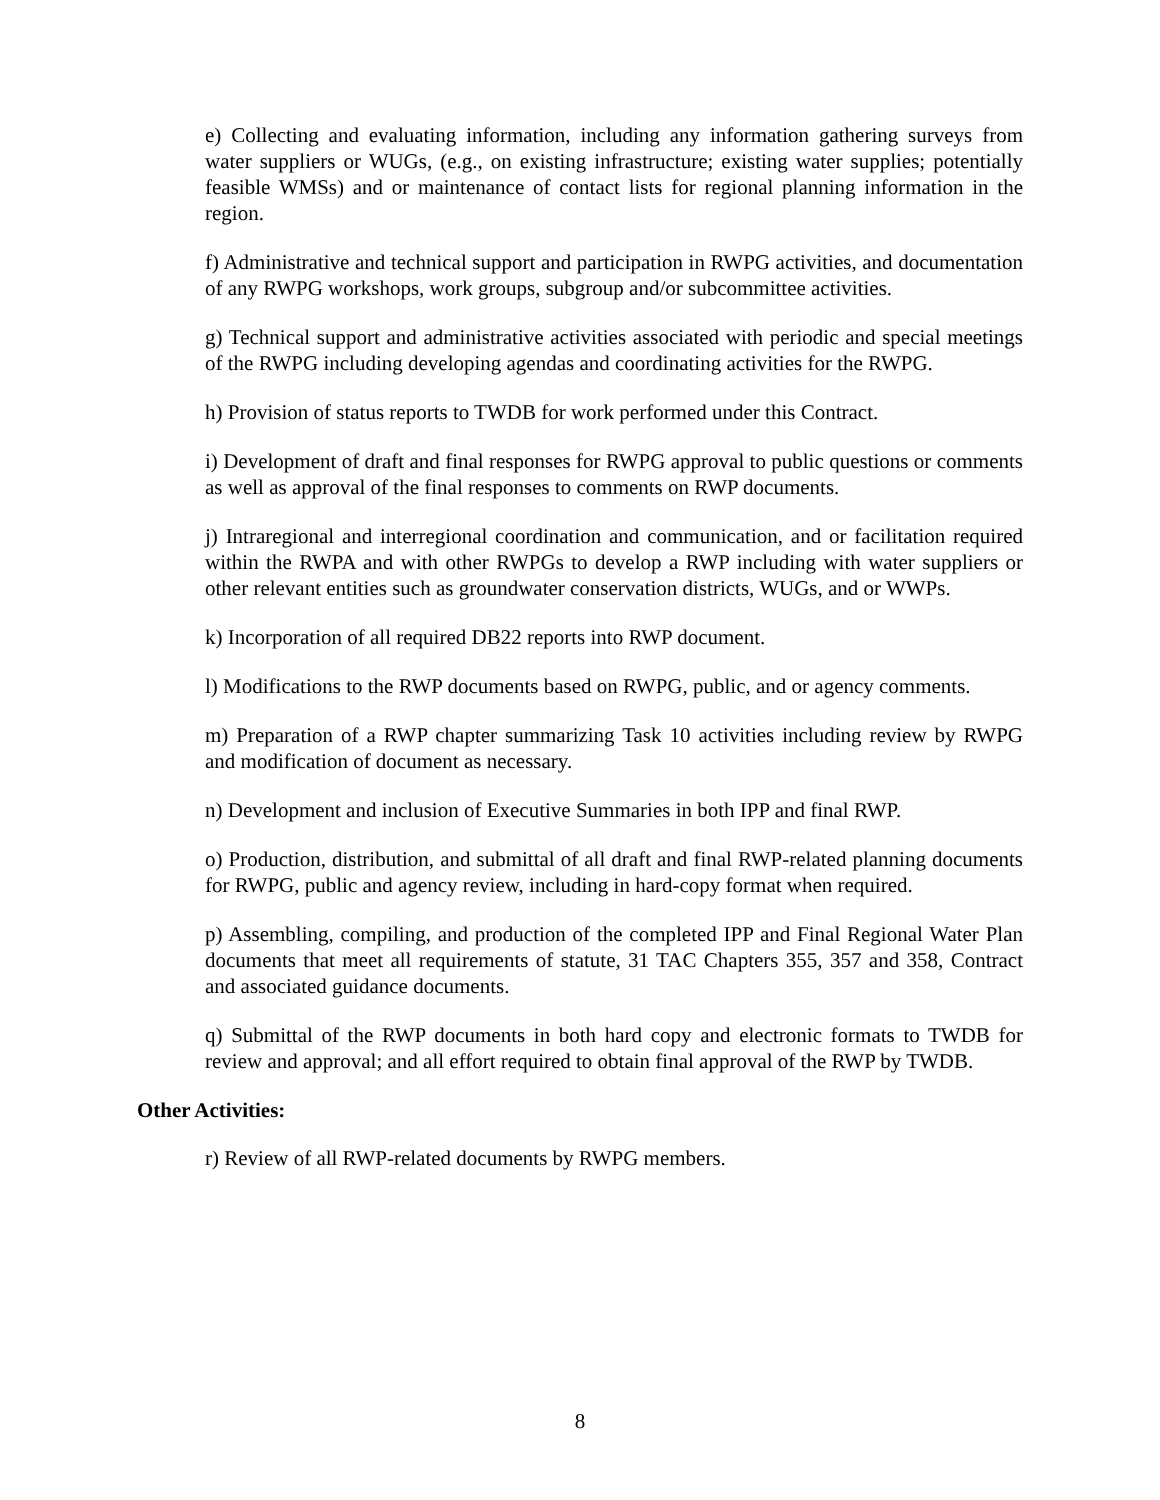e) Collecting and evaluating information, including any information gathering surveys from water suppliers or WUGs, (e.g., on existing infrastructure; existing water supplies; potentially feasible WMSs) and or maintenance of contact lists for regional planning information in the region.
f) Administrative and technical support and participation in RWPG activities, and documentation of any RWPG workshops, work groups, subgroup and/or subcommittee activities.
g) Technical support and administrative activities associated with periodic and special meetings of the RWPG including developing agendas and coordinating activities for the RWPG.
h) Provision of status reports to TWDB for work performed under this Contract.
i) Development of draft and final responses for RWPG approval to public questions or comments as well as approval of the final responses to comments on RWP documents.
j) Intraregional and interregional coordination and communication, and or facilitation required within the RWPA and with other RWPGs to develop a RWP including with water suppliers or other relevant entities such as groundwater conservation districts, WUGs, and or WWPs.
k) Incorporation of all required DB22 reports into RWP document.
l) Modifications to the RWP documents based on RWPG, public, and or agency comments.
m) Preparation of a RWP chapter summarizing Task 10 activities including review by RWPG and modification of document as necessary.
n) Development and inclusion of Executive Summaries in both IPP and final RWP.
o) Production, distribution, and submittal of all draft and final RWP-related planning documents for RWPG, public and agency review, including in hard-copy format when required.
p) Assembling, compiling, and production of the completed IPP and Final Regional Water Plan documents that meet all requirements of statute, 31 TAC Chapters 355, 357 and 358, Contract and associated guidance documents.
q) Submittal of the RWP documents in both hard copy and electronic formats to TWDB for review and approval; and all effort required to obtain final approval of the RWP by TWDB.
Other Activities:
r) Review of all RWP-related documents by RWPG members.
8